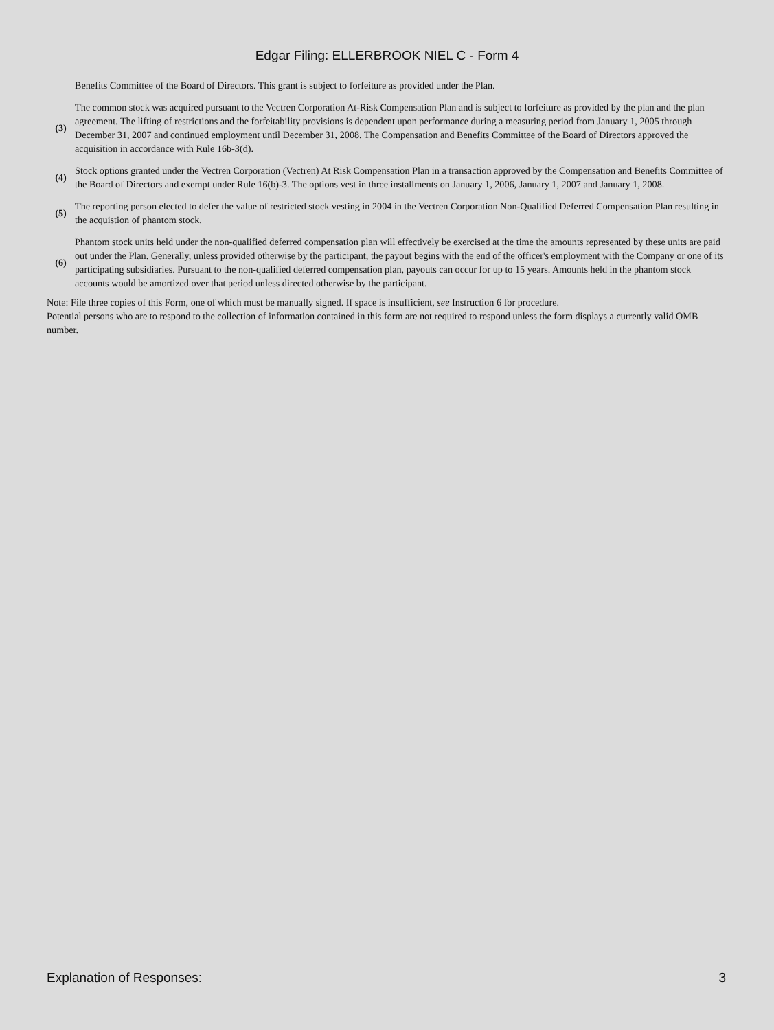Edgar Filing: ELLERBROOK NIEL C - Form 4
| | Benefits Committee of the Board of Directors. This grant is subject to forfeiture as provided under the Plan. |
| (3) | The common stock was acquired pursuant to the Vectren Corporation At-Risk Compensation Plan and is subject to forfeiture as provided by the plan and the plan agreement. The lifting of restrictions and the forfeitability provisions is dependent upon performance during a measuring period from January 1, 2005 through December 31, 2007 and continued employment until December 31, 2008. The Compensation and Benefits Committee of the Board of Directors approved the acquisition in accordance with Rule 16b-3(d). |
| (4) | Stock options granted under the Vectren Corporation (Vectren) At Risk Compensation Plan in a transaction approved by the Compensation and Benefits Committee of the Board of Directors and exempt under Rule 16(b)-3. The options vest in three installments on January 1, 2006, January 1, 2007 and January 1, 2008. |
| (5) | The reporting person elected to defer the value of restricted stock vesting in 2004 in the Vectren Corporation Non-Qualified Deferred Compensation Plan resulting in the acquistion of phantom stock. |
| (6) | Phantom stock units held under the non-qualified deferred compensation plan will effectively be exercised at the time the amounts represented by these units are paid out under the Plan. Generally, unless provided otherwise by the participant, the payout begins with the end of the officer's employment with the Company or one of its participating subsidiaries. Pursuant to the non-qualified deferred compensation plan, payouts can occur for up to 15 years. Amounts held in the phantom stock accounts would be amortized over that period unless directed otherwise by the participant. |
Note: File three copies of this Form, one of which must be manually signed. If space is insufficient, see Instruction 6 for procedure.
Potential persons who are to respond to the collection of information contained in this form are not required to respond unless the form displays a currently valid OMB number.
Explanation of Responses: 3